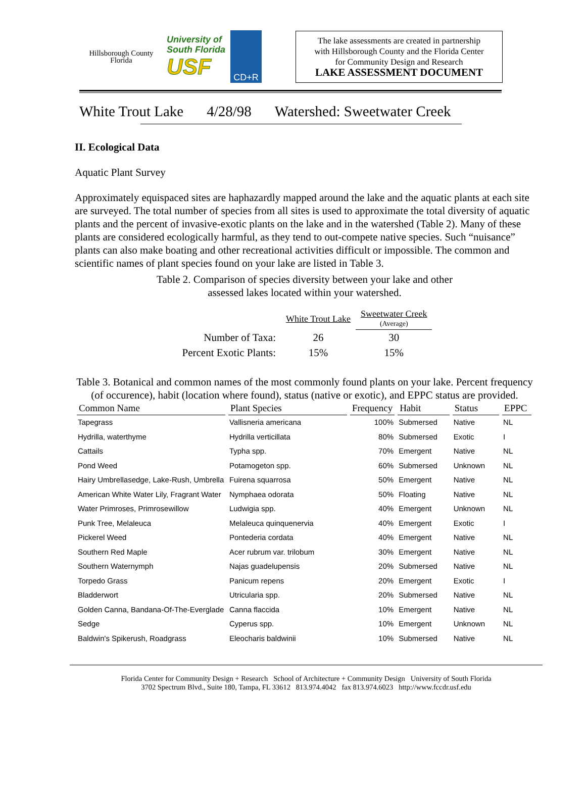Hillsborough County
Florida
University of
South Florida
USF
CD+R
The lake assessments are created in partnership
with Hillsborough County and the Florida Center
for Community Design and Research
LAKE ASSESSMENT DOCUMENT
White Trout Lake 4/28/98 Watershed: Sweetwater Creek
II. Ecological Data
Aquatic Plant Survey
Approximately equispaced sites are haphazardly mapped around the lake and the aquatic plants at each site are surveyed. The total number of species from all sites is used to approximate the total diversity of aquatic plants and the percent of invasive-exotic plants on the lake and in the watershed (Table 2). Many of these plants are considered ecologically harmful, as they tend to out-compete native species. Such “nuisance” plants can also make boating and other recreational activities difficult or impossible. The common and scientific names of plant species found on your lake are listed in Table 3.
Table 2. Comparison of species diversity between your lake and other
assessed lakes located within your watershed.
| | White Trout Lake | Sweetwater Creek (Average) |
| Number of Taxa: | 26 | 30 |
| Percent Exotic Plants: | 15% | 15% |
Table 3. Botanical and common names of the most commonly found plants on your lake. Percent frequency (of occurence), habit (location where found), status (native or exotic), and EPPC status are provided.
| Common Name | Plant Species | Frequency | Habit | Status | EPPC |
| --- | --- | --- | --- | --- | --- |
| Tapegrass | Vallisneria americana | 100% | Submersed | Native | NL |
| Hydrilla, waterthyme | Hydrilla verticillata | 80% | Submersed | Exotic | I |
| Cattails | Typha spp. | 70% | Emergent | Native | NL |
| Pond Weed | Potamogeton spp. | 60% | Submersed | Unknown | NL |
| Hairy Umbrellasedge, Lake-Rush, Umbrella | Fuirena squarrosa | 50% | Emergent | Native | NL |
| American White Water Lily, Fragrant Water | Nymphaea odorata | 50% | Floating | Native | NL |
| Water Primroses, Primrosewillow | Ludwigia spp. | 40% | Emergent | Unknown | NL |
| Punk Tree, Melaleuca | Melaleuca quinquenervia | 40% | Emergent | Exotic | I |
| Pickerel Weed | Pontederia cordata | 40% | Emergent | Native | NL |
| Southern Red Maple | Acer rubrum var. trilobum | 30% | Emergent | Native | NL |
| Southern Waternymph | Najas guadelupensis | 20% | Submersed | Native | NL |
| Torpedo Grass | Panicum repens | 20% | Emergent | Exotic | I |
| Bladderwort | Utricularia spp. | 20% | Submersed | Native | NL |
| Golden Canna, Bandana-Of-The-Everglade | Canna flaccida | 10% | Emergent | Native | NL |
| Sedge | Cyperus spp. | 10% | Emergent | Unknown | NL |
| Baldwin's Spikerush, Roadgrass | Eleocharis baldwinii | 10% | Submersed | Native | NL |
Florida Center for Community Design + Research School of Architecture + Community Design University of South Florida
3702 Spectrum Blvd., Suite 180, Tampa, FL 33612 813.974.4042 fax 813.974.6023 http://www.fccdr.usf.edu